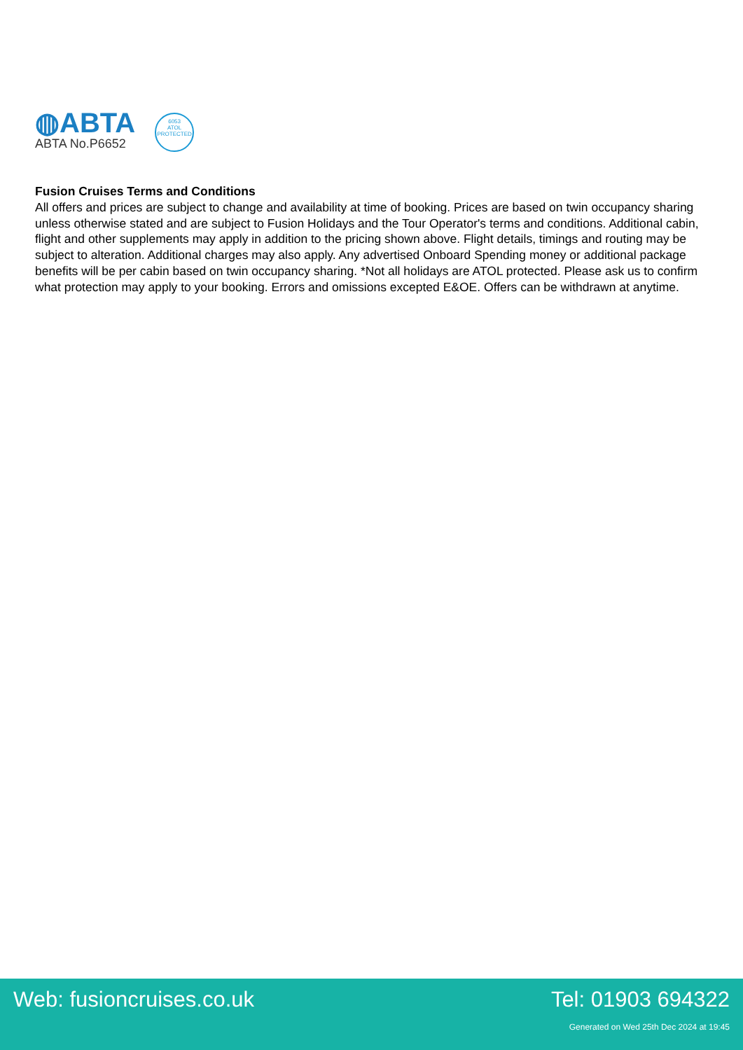◍ABTA
ABTA No.P6652
6053
ATOL
PROTECTED
Fusion Cruises Terms and Conditions
All offers and prices are subject to change and availability at time of booking. Prices are based on twin occupancy sharing unless otherwise stated and are subject to Fusion Holidays and the Tour Operator's terms and conditions. Additional cabin, flight and other supplements may apply in addition to the pricing shown above. Flight details, timings and routing may be subject to alteration. Additional charges may also apply. Any advertised Onboard Spending money or additional package benefits will be per cabin based on twin occupancy sharing. *Not all holidays are ATOL protected. Please ask us to confirm what protection may apply to your booking. Errors and omissions excepted E&OE. Offers can be withdrawn at anytime.
Web: fusioncruises.co.uk Tel: 01903 694322
Generated on Wed 25th Dec 2024 at 19:45